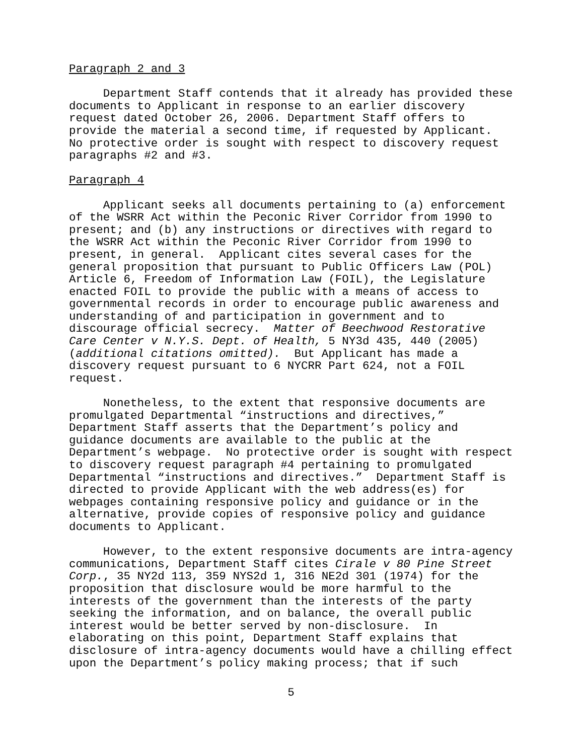Paragraph 2 and 3
Department Staff contends that it already has provided these documents to Applicant in response to an earlier discovery request dated October 26, 2006. Department Staff offers to provide the material a second time, if requested by Applicant. No protective order is sought with respect to discovery request paragraphs #2 and #3.
Paragraph 4
Applicant seeks all documents pertaining to (a) enforcement of the WSRR Act within the Peconic River Corridor from 1990 to present; and (b) any instructions or directives with regard to the WSRR Act within the Peconic River Corridor from 1990 to present, in general. Applicant cites several cases for the general proposition that pursuant to Public Officers Law (POL) Article 6, Freedom of Information Law (FOIL), the Legislature enacted FOIL to provide the public with a means of access to governmental records in order to encourage public awareness and understanding of and participation in government and to discourage official secrecy. Matter of Beechwood Restorative Care Center v N.Y.S. Dept. of Health, 5 NY3d 435, 440 (2005) (additional citations omitted). But Applicant has made a discovery request pursuant to 6 NYCRR Part 624, not a FOIL request.
Nonetheless, to the extent that responsive documents are promulgated Departmental “instructions and directives,” Department Staff asserts that the Department’s policy and guidance documents are available to the public at the Department’s webpage. No protective order is sought with respect to discovery request paragraph #4 pertaining to promulgated Departmental “instructions and directives.” Department Staff is directed to provide Applicant with the web address(es) for webpages containing responsive policy and guidance or in the alternative, provide copies of responsive policy and guidance documents to Applicant.
However, to the extent responsive documents are intra-agency communications, Department Staff cites Cirale v 80 Pine Street Corp., 35 NY2d 113, 359 NYS2d 1, 316 NE2d 301 (1974) for the proposition that disclosure would be more harmful to the interests of the government than the interests of the party seeking the information, and on balance, the overall public interest would be better served by non-disclosure. In elaborating on this point, Department Staff explains that disclosure of intra-agency documents would have a chilling effect upon the Department’s policy making process; that if such
5